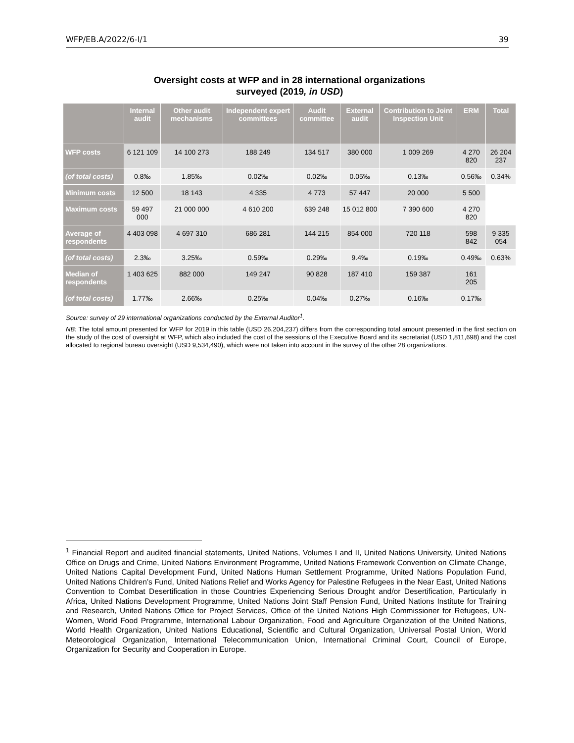WFP/EB.A/2022/6-I/1 39
Oversight costs at WFP and in 28 international organizations
surveyed (2019, in USD)
| | Internal audit | Other audit mechanisms | Independent expert committees | Audit committee | External audit | Contribution to Joint Inspection Unit | ERM | Total |
| --- | --- | --- | --- | --- | --- | --- | --- | --- |
| WFP costs | 6 121 109 | 14 100 273 | 188 249 | 134 517 | 380 000 | 1 009 269 | 4 270 820 | 26 204 237 |
| (of total costs) | 0.8‰ | 1.85‰ | 0.02‰ | 0.02‰ | 0.05‰ | 0.13‰ | 0.56‰ | 0.34% |
| Minimum costs | 12 500 | 18 143 | 4 335 | 4 773 | 57 447 | 20 000 | 5 500 | |
| Maximum costs | 59 497 000 | 21 000 000 | 4 610 200 | 639 248 | 15 012 800 | 7 390 600 | 4 270 820 | |
| Average of respondents | 4 403 098 | 4 697 310 | 686 281 | 144 215 | 854 000 | 720 118 | 598 842 | 9 335 054 |
| (of total costs) | 2.3‰ | 3.25‰ | 0.59‰ | 0.29‰ | 9.4‰ | 0.19‰ | 0.49‰ | 0.63% |
| Median of respondents | 1 403 625 | 882 000 | 149 247 | 90 828 | 187 410 | 159 387 | 161 205 | |
| (of total costs) | 1.77‰ | 2.66‰ | 0.25‰ | 0.04‰ | 0.27‰ | 0.16‰ | 0.17‰ | |
Source: survey of 29 international organizations conducted by the External Auditor<sup>1</sup>.
NB: The total amount presented for WFP for 2019 in this table (USD 26,204,237) differs from the corresponding total amount presented in the first section on the study of the cost of oversight at WFP, which also included the cost of the sessions of the Executive Board and its secretariat (USD 1,811,698) and the cost allocated to regional bureau oversight (USD 9,534,490), which were not taken into account in the survey of the other 28 organizations.
<sup>1</sup> Financial Report and audited financial statements, United Nations, Volumes I and II, United Nations University, United Nations Office on Drugs and Crime, United Nations Environment Programme, United Nations Framework Convention on Climate Change, United Nations Capital Development Fund, United Nations Human Settlement Programme, United Nations Population Fund, United Nations Children’s Fund, United Nations Relief and Works Agency for Palestine Refugees in the Near East, United Nations Convention to Combat Desertification in those Countries Experiencing Serious Drought and/or Desertification, Particularly in Africa, United Nations Development Programme, United Nations Joint Staff Pension Fund, United Nations Institute for Training and Research, United Nations Office for Project Services, Office of the United Nations High Commissioner for Refugees, UN-Women, World Food Programme, International Labour Organization, Food and Agriculture Organization of the United Nations, World Health Organization, United Nations Educational, Scientific and Cultural Organization, Universal Postal Union, World Meteorological Organization, International Telecommunication Union, International Criminal Court, Council of Europe, Organization for Security and Cooperation in Europe.